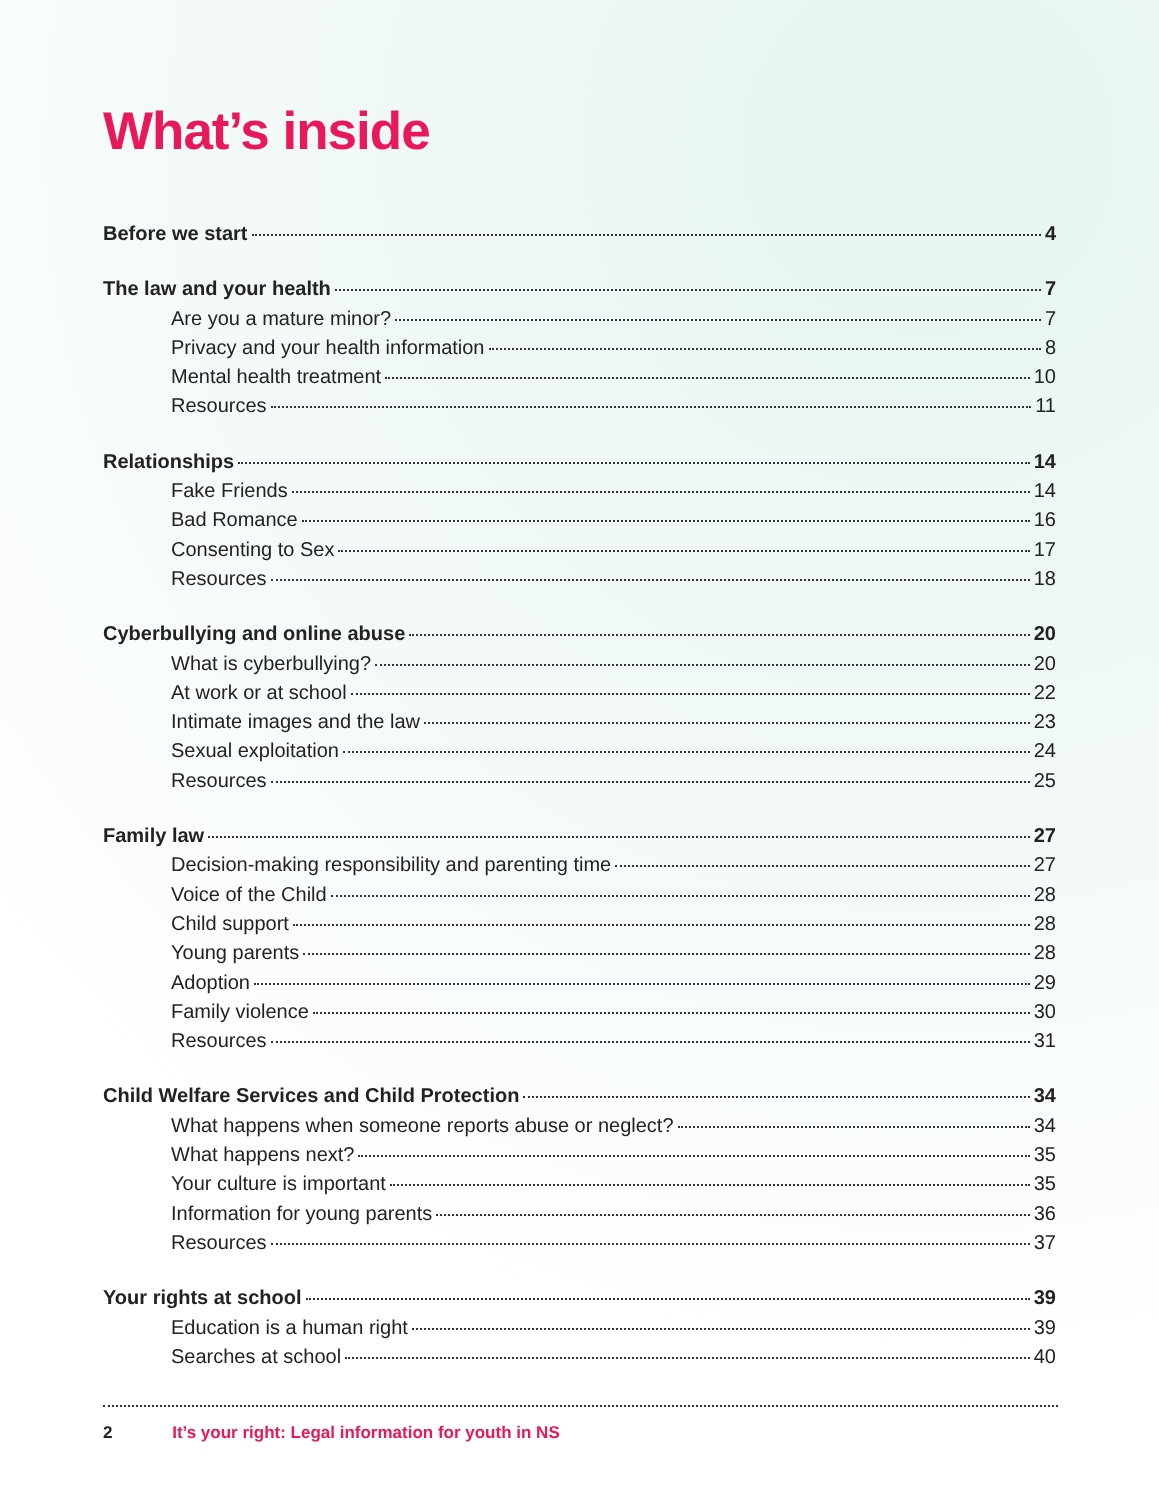What’s inside
Before we start 4
The law and your health 7
Are you a mature minor? 7
Privacy and your health information 8
Mental health treatment 10
Resources 11
Relationships 14
Fake Friends 14
Bad Romance 16
Consenting to Sex 17
Resources 18
Cyberbullying and online abuse 20
What is cyberbullying? 20
At work or at school 22
Intimate images and the law 23
Sexual exploitation 24
Resources 25
Family law 27
Decision-making responsibility and parenting time 27
Voice of the Child 28
Child support 28
Young parents 28
Adoption 29
Family violence 30
Resources 31
Child Welfare Services and Child Protection 34
What happens when someone reports abuse or neglect? 34
What happens next? 35
Your culture is important 35
Information for young parents 36
Resources 37
Your rights at school 39
Education is a human right 39
Searches at school 40
2 It’s your right: Legal information for youth in NS